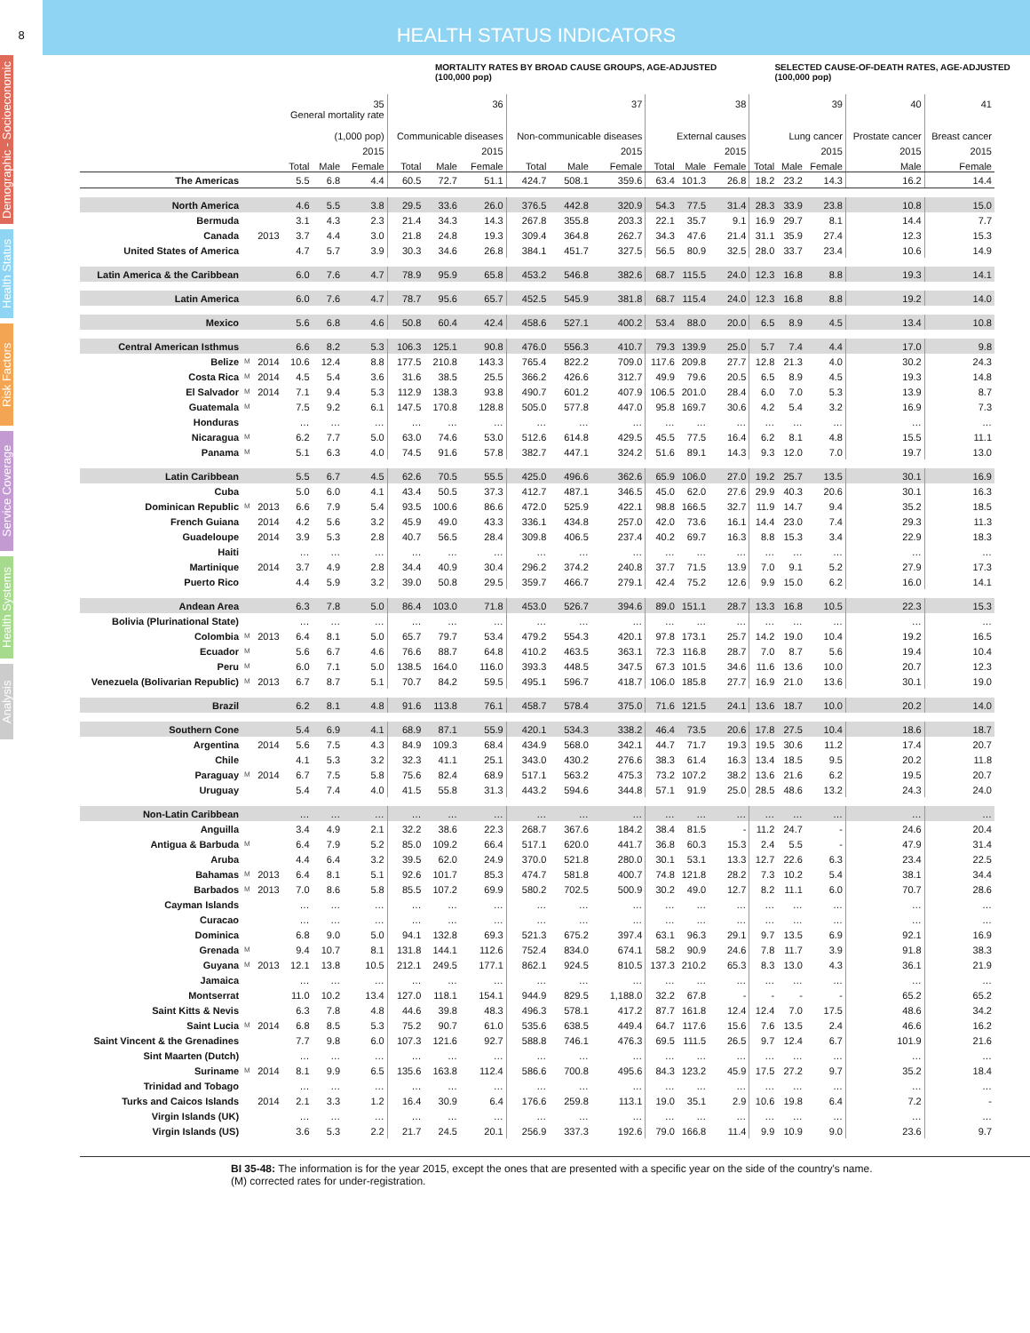8
HEALTH STATUS INDICATORS
Demographic - Socioeconomic
Health Status
Risk Factors
Service Coverage
Health Systems
Analysis
MORTALITY RATES BY BROAD CAUSE GROUPS, AGE-ADJUSTED (100,000 pop) SELECTED CAUSE-OF-DEATH RATES, AGE-ADJUSTED (100,000 pop)
| | | | | | 35 | | | 36 | | | 37 | | | 38 | | | 39 | 40 | 41 |
| --- | --- | --- | --- | --- | --- | --- | --- | --- | --- | --- | --- | --- | --- | --- | --- | --- | --- | --- | --- |
| | | | General mortality rate (1,000 pop) | | | Communicable diseases | | | Non-communicable diseases | | | External causes | | | Lung cancer | | | Prostate cancer | Breast cancer |
| | | | | | 2015 | | | 2015 | | | 2015 | | | 2015 | | | 2015 | 2015 | 2015 |
| | | | Total | Male | Female | Total | Male | Female | Total | Male | Female | Total | Male | Female | Total | Male | Female | Male | Female |
| The Americas | | | 5.5 | 6.8 | 4.4 | 60.5 | 72.7 | 51.1 | 424.7 | 508.1 | 359.6 | 63.4 | 101.3 | 26.8 | 18.2 | 23.2 | 14.3 | 16.2 | 14.4 |
| North America | | | 4.6 | 5.5 | 3.8 | 29.5 | 33.6 | 26.0 | 376.5 | 442.8 | 320.9 | 54.3 | 77.5 | 31.4 | 28.3 | 33.9 | 23.8 | 10.8 | 15.0 |
| Bermuda | | | 3.1 | 4.3 | 2.3 | 21.4 | 34.3 | 14.3 | 267.8 | 355.8 | 203.3 | 22.1 | 35.7 | 9.1 | 16.9 | 29.7 | 8.1 | 14.4 | 7.7 |
| Canada | | 2013 | 3.7 | 4.4 | 3.0 | 21.8 | 24.8 | 19.3 | 309.4 | 364.8 | 262.7 | 34.3 | 47.6 | 21.4 | 31.1 | 35.9 | 27.4 | 12.3 | 15.3 |
| United States of America | | | 4.7 | 5.7 | 3.9 | 30.3 | 34.6 | 26.8 | 384.1 | 451.7 | 327.5 | 56.5 | 80.9 | 32.5 | 28.0 | 33.7 | 23.4 | 10.6 | 14.9 |
| Latin America & the Caribbean | | | 6.0 | 7.6 | 4.7 | 78.9 | 95.9 | 65.8 | 453.2 | 546.8 | 382.6 | 68.7 | 115.5 | 24.0 | 12.3 | 16.8 | 8.8 | 19.3 | 14.1 |
| Latin America | | | 6.0 | 7.6 | 4.7 | 78.7 | 95.6 | 65.7 | 452.5 | 545.9 | 381.8 | 68.7 | 115.4 | 24.0 | 12.3 | 16.8 | 8.8 | 19.2 | 14.0 |
| Mexico | | | 5.6 | 6.8 | 4.6 | 50.8 | 60.4 | 42.4 | 458.6 | 527.1 | 400.2 | 53.4 | 88.0 | 20.0 | 6.5 | 8.9 | 4.5 | 13.4 | 10.8 |
| Central American Isthmus | | | 6.6 | 8.2 | 5.3 | 106.3 | 125.1 | 90.8 | 476.0 | 556.3 | 410.7 | 79.3 | 139.9 | 25.0 | 5.7 | 7.4 | 4.4 | 17.0 | 9.8 |
| Belize | M | 2014 | 10.6 | 12.4 | 8.8 | 177.5 | 210.8 | 143.3 | 765.4 | 822.2 | 709.0 | 117.6 | 209.8 | 27.7 | 12.8 | 21.3 | 4.0 | 30.2 | 24.3 |
| Costa Rica | M | 2014 | 4.5 | 5.4 | 3.6 | 31.6 | 38.5 | 25.5 | 366.2 | 426.6 | 312.7 | 49.9 | 79.6 | 20.5 | 6.5 | 8.9 | 4.5 | 19.3 | 14.8 |
| El Salvador | M | 2014 | 7.1 | 9.4 | 5.3 | 112.9 | 138.3 | 93.8 | 490.7 | 601.2 | 407.9 | 106.5 | 201.0 | 28.4 | 6.0 | 7.0 | 5.3 | 13.9 | 8.7 |
| Guatemala | M | | 7.5 | 9.2 | 6.1 | 147.5 | 170.8 | 128.8 | 505.0 | 577.8 | 447.0 | 95.8 | 169.7 | 30.6 | 4.2 | 5.4 | 3.2 | 16.9 | 7.3 |
| Honduras | | | … | … | … | … | … | … | … | … | … | … | … | … | … | … | … | … | … |
| Nicaragua | M | | 6.2 | 7.7 | 5.0 | 63.0 | 74.6 | 53.0 | 512.6 | 614.8 | 429.5 | 45.5 | 77.5 | 16.4 | 6.2 | 8.1 | 4.8 | 15.5 | 11.1 |
| Panama | M | | 5.1 | 6.3 | 4.0 | 74.5 | 91.6 | 57.8 | 382.7 | 447.1 | 324.2 | 51.6 | 89.1 | 14.3 | 9.3 | 12.0 | 7.0 | 19.7 | 13.0 |
| Latin Caribbean | | | 5.5 | 6.7 | 4.5 | 62.6 | 70.5 | 55.5 | 425.0 | 496.6 | 362.6 | 65.9 | 106.0 | 27.0 | 19.2 | 25.7 | 13.5 | 30.1 | 16.9 |
| Cuba | | | 5.0 | 6.0 | 4.1 | 43.4 | 50.5 | 37.3 | 412.7 | 487.1 | 346.5 | 45.0 | 62.0 | 27.6 | 29.9 | 40.3 | 20.6 | 30.1 | 16.3 |
| Dominican Republic | M | 2013 | 6.6 | 7.9 | 5.4 | 93.5 | 100.6 | 86.6 | 472.0 | 525.9 | 422.1 | 98.8 | 166.5 | 32.7 | 11.9 | 14.7 | 9.4 | 35.2 | 18.5 |
| French Guiana | | 2014 | 4.2 | 5.6 | 3.2 | 45.9 | 49.0 | 43.3 | 336.1 | 434.8 | 257.0 | 42.0 | 73.6 | 16.1 | 14.4 | 23.0 | 7.4 | 29.3 | 11.3 |
| Guadeloupe | | 2014 | 3.9 | 5.3 | 2.8 | 40.7 | 56.5 | 28.4 | 309.8 | 406.5 | 237.4 | 40.2 | 69.7 | 16.3 | 8.8 | 15.3 | 3.4 | 22.9 | 18.3 |
| Haiti | | | … | … | … | … | … | … | … | … | … | … | … | … | … | … | … | … | … |
| Martinique | | 2014 | 3.7 | 4.9 | 2.8 | 34.4 | 40.9 | 30.4 | 296.2 | 374.2 | 240.8 | 37.7 | 71.5 | 13.9 | 7.0 | 9.1 | 5.2 | 27.9 | 17.3 |
| Puerto Rico | | | 4.4 | 5.9 | 3.2 | 39.0 | 50.8 | 29.5 | 359.7 | 466.7 | 279.1 | 42.4 | 75.2 | 12.6 | 9.9 | 15.0 | 6.2 | 16.0 | 14.1 |
| Andean Area | | | 6.3 | 7.8 | 5.0 | 86.4 | 103.0 | 71.8 | 453.0 | 526.7 | 394.6 | 89.0 | 151.1 | 28.7 | 13.3 | 16.8 | 10.5 | 22.3 | 15.3 |
| Bolivia (Plurinational State) | | | … | … | … | … | … | … | … | … | … | … | … | … | … | … | … | … | … |
| Colombia | M | 2013 | 6.4 | 8.1 | 5.0 | 65.7 | 79.7 | 53.4 | 479.2 | 554.3 | 420.1 | 97.8 | 173.1 | 25.7 | 14.2 | 19.0 | 10.4 | 19.2 | 16.5 |
| Ecuador | M | | 5.6 | 6.7 | 4.6 | 76.6 | 88.7 | 64.8 | 410.2 | 463.5 | 363.1 | 72.3 | 116.8 | 28.7 | 7.0 | 8.7 | 5.6 | 19.4 | 10.4 |
| Peru | M | | 6.0 | 7.1 | 5.0 | 138.5 | 164.0 | 116.0 | 393.3 | 448.5 | 347.5 | 67.3 | 101.5 | 34.6 | 11.6 | 13.6 | 10.0 | 20.7 | 12.3 |
| Venezuela (Bolivarian Republic) | M | 2013 | 6.7 | 8.7 | 5.1 | 70.7 | 84.2 | 59.5 | 495.1 | 596.7 | 418.7 | 106.0 | 185.8 | 27.7 | 16.9 | 21.0 | 13.6 | 30.1 | 19.0 |
| Brazil | | | 6.2 | 8.1 | 4.8 | 91.6 | 113.8 | 76.1 | 458.7 | 578.4 | 375.0 | 71.6 | 121.5 | 24.1 | 13.6 | 18.7 | 10.0 | 20.2 | 14.0 |
| Southern Cone | | | 5.4 | 6.9 | 4.1 | 68.9 | 87.1 | 55.9 | 420.1 | 534.3 | 338.2 | 46.4 | 73.5 | 20.6 | 17.8 | 27.5 | 10.4 | 18.6 | 18.7 |
| Argentina | | 2014 | 5.6 | 7.5 | 4.3 | 84.9 | 109.3 | 68.4 | 434.9 | 568.0 | 342.1 | 44.7 | 71.7 | 19.3 | 19.5 | 30.6 | 11.2 | 17.4 | 20.7 |
| Chile | | | 4.1 | 5.3 | 3.2 | 32.3 | 41.1 | 25.1 | 343.0 | 430.2 | 276.6 | 38.3 | 61.4 | 16.3 | 13.4 | 18.5 | 9.5 | 20.2 | 11.8 |
| Paraguay | M | 2014 | 6.7 | 7.5 | 5.8 | 75.6 | 82.4 | 68.9 | 517.1 | 563.2 | 475.3 | 73.2 | 107.2 | 38.2 | 13.6 | 21.6 | 6.2 | 19.5 | 20.7 |
| Uruguay | | | 5.4 | 7.4 | 4.0 | 41.5 | 55.8 | 31.3 | 443.2 | 594.6 | 344.8 | 57.1 | 91.9 | 25.0 | 28.5 | 48.6 | 13.2 | 24.3 | 24.0 |
| Non-Latin Caribbean | | | … | … | … | … | … | … | … | … | … | … | … | … | … | … | … | … | … |
| Anguilla | | | 3.4 | 4.9 | 2.1 | 32.2 | 38.6 | 22.3 | 268.7 | 367.6 | 184.2 | 38.4 | 81.5 | - | 11.2 | 24.7 | - | 24.6 | 20.4 |
| Antigua & Barbuda | M | | 6.4 | 7.9 | 5.2 | 85.0 | 109.2 | 66.4 | 517.1 | 620.0 | 441.7 | 36.8 | 60.3 | 15.3 | 2.4 | 5.5 | - | 47.9 | 31.4 |
| Aruba | | | 4.4 | 6.4 | 3.2 | 39.5 | 62.0 | 24.9 | 370.0 | 521.8 | 280.0 | 30.1 | 53.1 | 13.3 | 12.7 | 22.6 | 6.3 | 23.4 | 22.5 |
| Bahamas | M | 2013 | 6.4 | 8.1 | 5.1 | 92.6 | 101.7 | 85.3 | 474.7 | 581.8 | 400.7 | 74.8 | 121.8 | 28.2 | 7.3 | 10.2 | 5.4 | 38.1 | 34.4 |
| Barbados | M | 2013 | 7.0 | 8.6 | 5.8 | 85.5 | 107.2 | 69.9 | 580.2 | 702.5 | 500.9 | 30.2 | 49.0 | 12.7 | 8.2 | 11.1 | 6.0 | 70.7 | 28.6 |
| Cayman Islands | | | … | … | … | … | … | … | … | … | … | … | … | … | … | … | … | … | … |
| Curacao | | | … | … | … | … | … | … | … | … | … | … | … | … | … | … | … | … | … |
| Dominica | | | 6.8 | 9.0 | 5.0 | 94.1 | 132.8 | 69.3 | 521.3 | 675.2 | 397.4 | 63.1 | 96.3 | 29.1 | 9.7 | 13.5 | 6.9 | 92.1 | 16.9 |
| Grenada | M | | 9.4 | 10.7 | 8.1 | 131.8 | 144.1 | 112.6 | 752.4 | 834.0 | 674.1 | 58.2 | 90.9 | 24.6 | 7.8 | 11.7 | 3.9 | 91.8 | 38.3 |
| Guyana | M | 2013 | 12.1 | 13.8 | 10.5 | 212.1 | 249.5 | 177.1 | 862.1 | 924.5 | 810.5 | 137.3 | 210.2 | 65.3 | 8.3 | 13.0 | 4.3 | 36.1 | 21.9 |
| Jamaica | | | … | … | … | … | … | … | … | … | … | … | … | … | … | … | … | … | … |
| Montserrat | | | 11.0 | 10.2 | 13.4 | 127.0 | 118.1 | 154.1 | 944.9 | 829.5 | 1,188.0 | 32.2 | 67.8 | - | - | - | - | 65.2 | 65.2 |
| Saint Kitts & Nevis | | | 6.3 | 7.8 | 4.8 | 44.6 | 39.8 | 48.3 | 496.3 | 578.1 | 417.2 | 87.7 | 161.8 | 12.4 | 12.4 | 7.0 | 17.5 | 48.6 | 34.2 |
| Saint Lucia | M | 2014 | 6.8 | 8.5 | 5.3 | 75.2 | 90.7 | 61.0 | 535.6 | 638.5 | 449.4 | 64.7 | 117.6 | 15.6 | 7.6 | 13.5 | 2.4 | 46.6 | 16.2 |
| Saint Vincent & the Grenadines | | | 7.7 | 9.8 | 6.0 | 107.3 | 121.6 | 92.7 | 588.8 | 746.1 | 476.3 | 69.5 | 111.5 | 26.5 | 9.7 | 12.4 | 6.7 | 101.9 | 21.6 |
| Sint Maarten (Dutch) | | | … | … | … | … | … | … | … | … | … | … | … | … | … | … | … | … | … |
| Suriname | M | 2014 | 8.1 | 9.9 | 6.5 | 135.6 | 163.8 | 112.4 | 586.6 | 700.8 | 495.6 | 84.3 | 123.2 | 45.9 | 17.5 | 27.2 | 9.7 | 35.2 | 18.4 |
| Trinidad and Tobago | | | … | … | … | … | … | … | … | … | … | … | … | … | … | … | … | … | … |
| Turks and Caicos Islands | | 2014 | 2.1 | 3.3 | 1.2 | 16.4 | 30.9 | 6.4 | 176.6 | 259.8 | 113.1 | 19.0 | 35.1 | 2.9 | 10.6 | 19.8 | 6.4 | 7.2 | - |
| Virgin Islands (UK) | | | … | … | … | … | … | … | … | … | … | … | … | … | … | … | … | … | … |
| Virgin Islands (US) | | | 3.6 | 5.3 | 2.2 | 21.7 | 24.5 | 20.1 | 256.9 | 337.3 | 192.6 | 79.0 | 166.8 | 11.4 | 9.9 | 10.9 | 9.0 | 23.6 | 9.7 |
BI 35-48: The information is for the year 2015, except the ones that are presented with a specific year on the side of the country's name.
(M) corrected rates for under-registration.